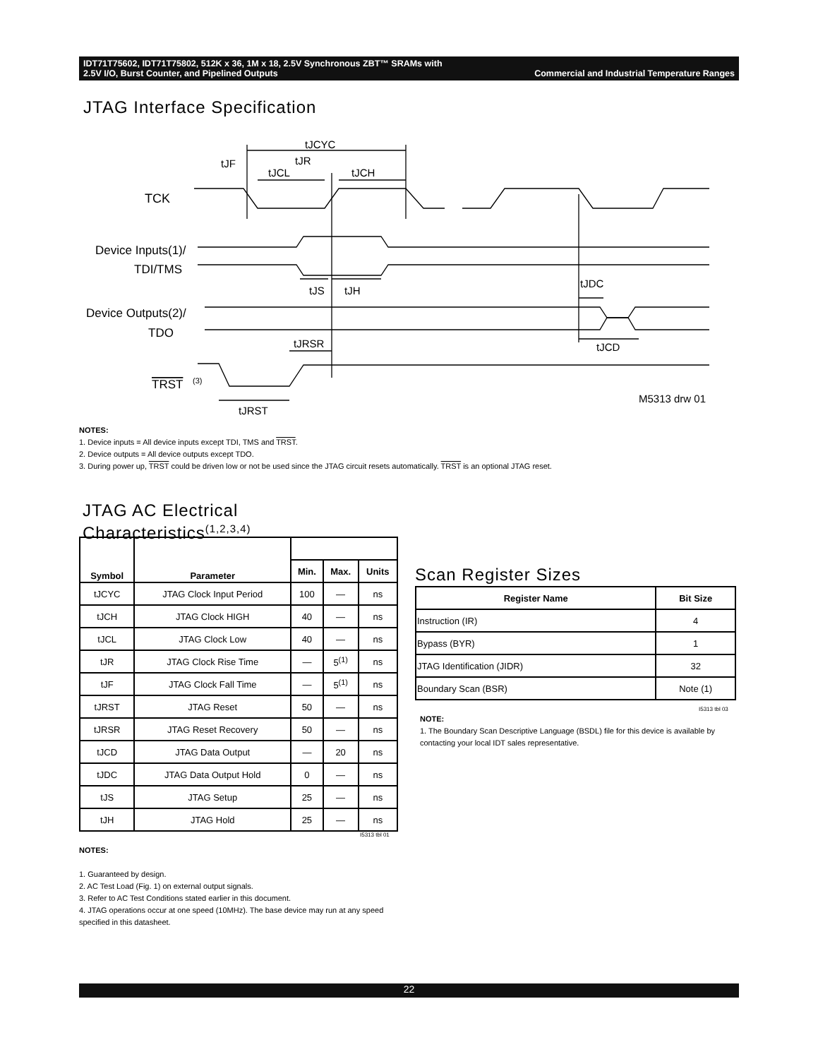IDT71T75602, IDT71T75802, 512K x 36, 1M x 18, 2.5V Synchronous ZBT™ SRAMs with
2.5V I/O, Burst Counter, and Pipelined Outputs Commercial and Industrial Temperature Ranges
JTAG Interface Specification
tJCYC
tJF
tJCL
tJR
tJCH
TCK
Device Inputs(1)/
TDI/TMS
tJS
tJH
tJDC
Device Outputs(2)/
TDO
tJRSR
tJCD
TRST
(3)
M5313 drw 01
tJRST
NOTES:
1. Device inputs = All device inputs except TDI, TMS and TRST.
2. Device outputs = All device outputs except TDO.
3. During power up, TRST could be driven low or not be used since the JTAG circuit resets automatically. TRST is an optional JTAG reset.
JTAG AC Electrical
Characteristics<sup>(1,2,3,4)</sup>
| Symbol | Parameter | | | |
| --- | --- | --- | --- | --- |
| | | Min. | Max. | Units |
| tJCYC | JTAG Clock Input Period | 100 | — | ns |
| tJCH | JTAG Clock HIGH | 40 | — | ns |
| tJCL | JTAG Clock Low | 40 | — | ns |
| tJR | JTAG Clock Rise Time | — | 5<sup>(1)</sup> | ns |
| tJF | JTAG Clock Fall Time | — | 5<sup>(1)</sup> | ns |
| tJRST | JTAG Reset | 50 | — | ns |
| tJRSR | JTAG Reset Recovery | 50 | — | ns |
| tJCD | JTAG Data Output | — | 20 | ns |
| tJDC | JTAG Data Output Hold | 0 | — | ns |
| tJS | JTAG Setup | 25 | — | ns |
| tJH | JTAG Hold | 25 | — | ns |
I5313 tbl 01
NOTES:
1. Guaranteed by design.
2. AC Test Load (Fig. 1) on external output signals.
3. Refer to AC Test Conditions stated earlier in this document.
4. JTAG operations occur at one speed (10MHz). The base device may run at any speed specified in this datasheet.
Scan Register Sizes
| Register Name | Bit Size |
| --- | --- |
| Instruction (IR) | 4 |
| Bypass (BYR) | 1 |
| JTAG Identification (JIDR) | 32 |
| Boundary Scan (BSR) | Note (1) |
I5313 tbl 03
NOTE:
1. The Boundary Scan Descriptive Language (BSDL) file for this device is available by contacting your local IDT sales representative.
22